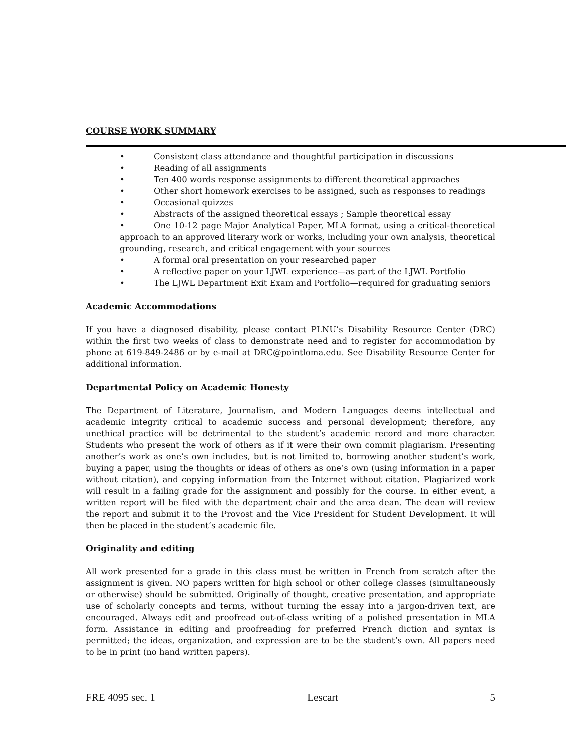COURSE WORK SUMMARY
• Consistent class attendance and thoughtful participation in discussions
• Reading of all assignments
• Ten 400 words response assignments to different theoretical approaches
• Other short homework exercises to be assigned, such as responses to readings
• Occasional quizzes
• Abstracts of the assigned theoretical essays ; Sample theoretical essay
• One 10-12 page Major Analytical Paper, MLA format, using a critical-theoretical approach to an approved literary work or works, including your own analysis, theoretical grounding, research, and critical engagement with your sources
• A formal oral presentation on your researched paper
• A reflective paper on your LJWL experience—as part of the LJWL Portfolio
• The LJWL Department Exit Exam and Portfolio—required for graduating seniors
Academic Accommodations
If you have a diagnosed disability, please contact PLNU’s Disability Resource Center (DRC) within the first two weeks of class to demonstrate need and to register for accommodation by phone at 619-849-2486 or by e-mail at DRC@pointloma.edu. See Disability Resource Center for additional information.
Departmental Policy on Academic Honesty
The Department of Literature, Journalism, and Modern Languages deems intellectual and academic integrity critical to academic success and personal development; therefore, any unethical practice will be detrimental to the student’s academic record and more character. Students who present the work of others as if it were their own commit plagiarism. Presenting another’s work as one’s own includes, but is not limited to, borrowing another student’s work, buying a paper, using the thoughts or ideas of others as one’s own (using information in a paper without citation), and copying information from the Internet without citation. Plagiarized work will result in a failing grade for the assignment and possibly for the course. In either event, a written report will be filed with the department chair and the area dean. The dean will review the report and submit it to the Provost and the Vice President for Student Development. It will then be placed in the student’s academic file.
Originality and editing
All work presented for a grade in this class must be written in French from scratch after the assignment is given. NO papers written for high school or other college classes (simultaneously or otherwise) should be submitted. Originally of thought, creative presentation, and appropriate use of scholarly concepts and terms, without turning the essay into a jargon-driven text, are encouraged. Always edit and proofread out-of-class writing of a polished presentation in MLA form. Assistance in editing and proofreading for preferred French diction and syntax is permitted; the ideas, organization, and expression are to be the student’s own. All papers need to be in print (no hand written papers).
FRE 4095 sec. 1 Lescart 5